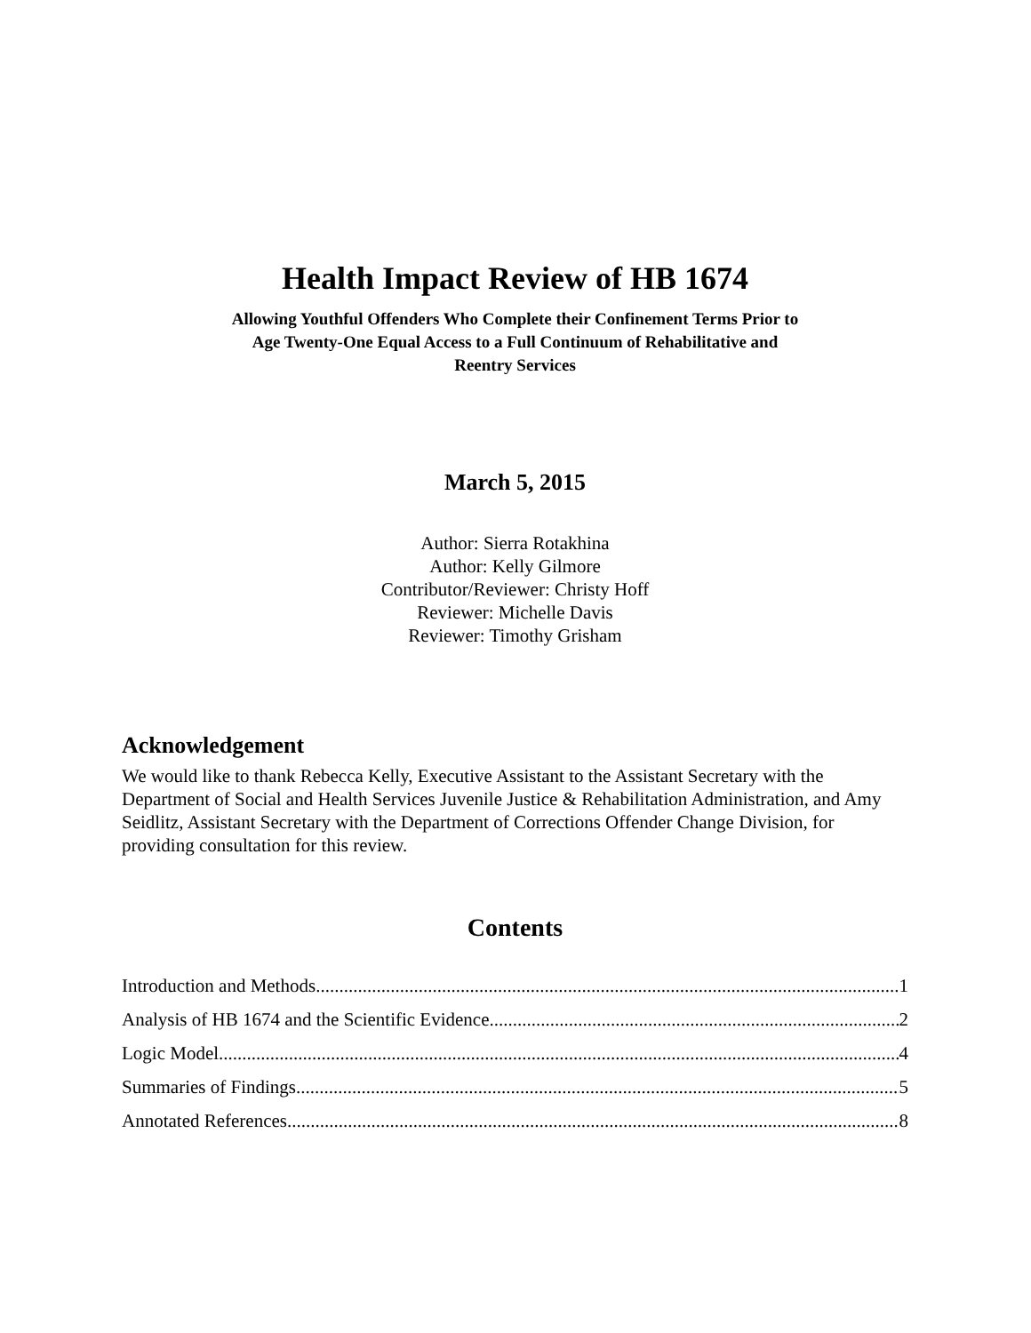Health Impact Review of HB 1674
Allowing Youthful Offenders Who Complete their Confinement Terms Prior to Age Twenty-One Equal Access to a Full Continuum of Rehabilitative and Reentry Services
March 5, 2015
Author: Sierra Rotakhina
Author: Kelly Gilmore
Contributor/Reviewer: Christy Hoff
Reviewer: Michelle Davis
Reviewer: Timothy Grisham
Acknowledgement
We would like to thank Rebecca Kelly, Executive Assistant to the Assistant Secretary with the Department of Social and Health Services Juvenile Justice & Rehabilitation Administration, and Amy Seidlitz, Assistant Secretary with the Department of Corrections Offender Change Division, for providing consultation for this review.
Contents
Introduction and Methods 1
Analysis of HB 1674 and the Scientific Evidence 2
Logic Model 4
Summaries of Findings 5
Annotated References 8